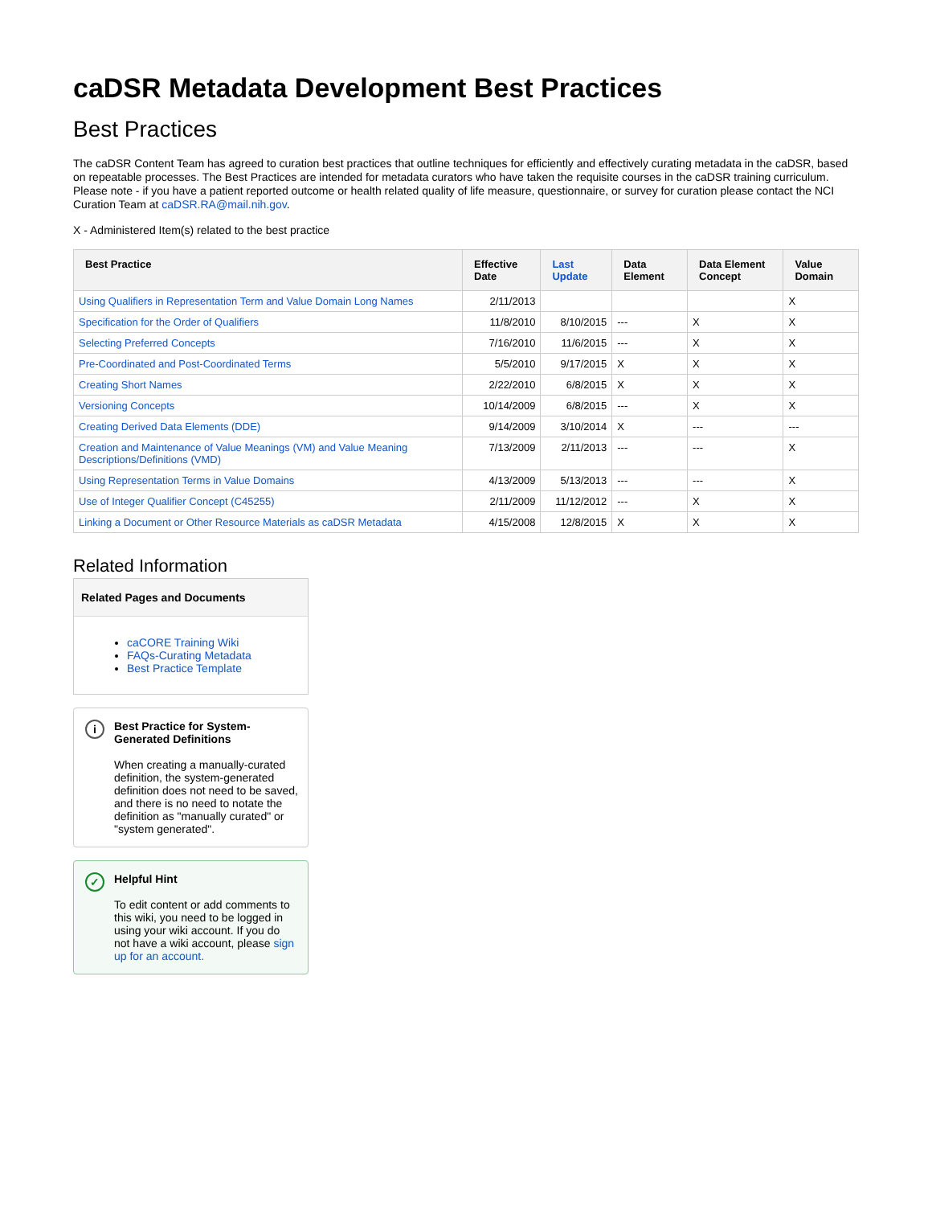caDSR Metadata Development Best Practices
Best Practices
The caDSR Content Team has agreed to curation best practices that outline techniques for efficiently and effectively curating metadata in the caDSR, based on repeatable processes. The Best Practices are intended for metadata curators who have taken the requisite courses in the caDSR training curriculum. Please note - if you have a patient reported outcome or health related quality of life measure, questionnaire, or survey for curation please contact the NCI Curation Team at caDSR.RA@mail.nih.gov.
X - Administered Item(s) related to the best practice
| Best Practice | Effective Date | Last Update | Data Element | Data Element Concept | Value Domain |
| --- | --- | --- | --- | --- | --- |
| Using Qualifiers in Representation Term and Value Domain Long Names | 2/11/2013 | | | | X |
| Specification for the Order of Qualifiers | 11/8/2010 | 8/10/2015 | --- | X | X |
| Selecting Preferred Concepts | 7/16/2010 | 11/6/2015 | --- | X | X |
| Pre-Coordinated and Post-Coordinated Terms | 5/5/2010 | 9/17/2015 | X | X | X |
| Creating Short Names | 2/22/2010 | 6/8/2015 | X | X | X |
| Versioning Concepts | 10/14/2009 | 6/8/2015 | --- | X | X |
| Creating Derived Data Elements (DDE) | 9/14/2009 | 3/10/2014 | X | --- | --- |
| Creation and Maintenance of Value Meanings (VM) and Value Meaning Descriptions/Definitions (VMD) | 7/13/2009 | 2/11/2013 | --- | --- | X |
| Using Representation Terms in Value Domains | 4/13/2009 | 5/13/2013 | --- | --- | X |
| Use of Integer Qualifier Concept (C45255) | 2/11/2009 | 11/12/2012 | --- | X | X |
| Linking a Document or Other Resource Materials as caDSR Metadata | 4/15/2008 | 12/8/2015 | X | X | X |
Related Information
Related Pages and Documents
caCORE Training Wiki
FAQs-Curating Metadata
Best Practice Template
i
Best Practice for System-Generated Definitions
When creating a manually-curated definition, the system-generated definition does not need to be saved, and there is no need to notate the definition as "manually curated" or "system generated".
✓
Helpful Hint
To edit content or add comments to this wiki, you need to be logged in using your wiki account. If you do not have a wiki account, please sign up for an account.